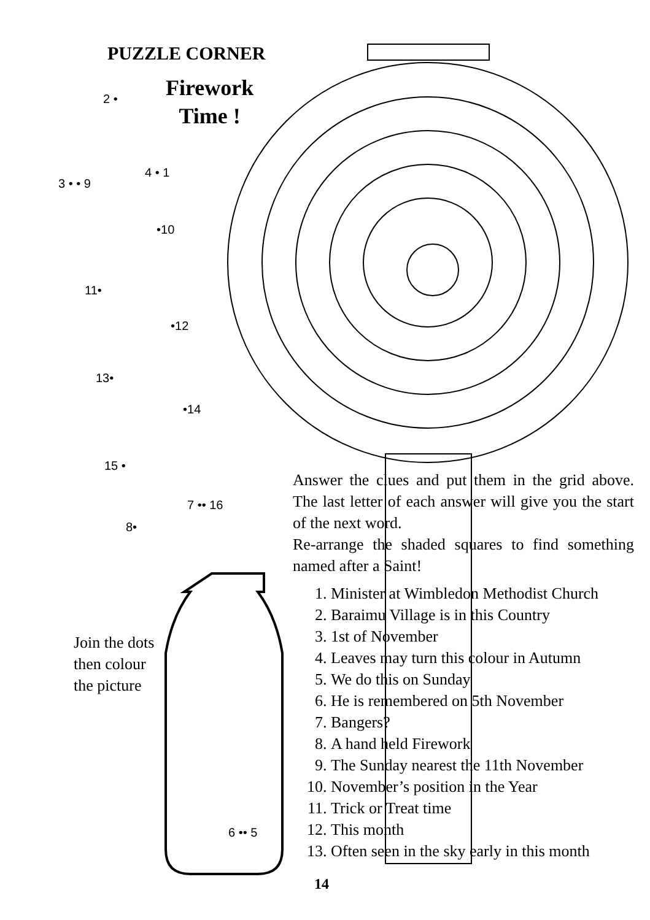PUZZLE CORNER
Firework
Time !
2 •
4 • 1
3 • • 9
•10
11•
•12
13•
•14
15 •
7 •• 16
8•
6 •• 5
Join the dots
then colour
the picture
Answer the clues and put them in the grid above. The last letter of each answer will give you the start of the next word.
Re-arrange the shaded squares to find something named after a Saint!
1. Minister at Wimbledon Methodist Church
2. Baraimu Village is in this Country
3. 1st of November
4. Leaves may turn this colour in Autumn
5. We do this on Sunday
6. He is remembered on 5th November
7. Bangers?
8. A hand held Firework
9. The Sunday nearest the 11th November
10. November’s position in the Year
11. Trick or Treat time
12. This month
13. Often seen in the sky early in this month
14